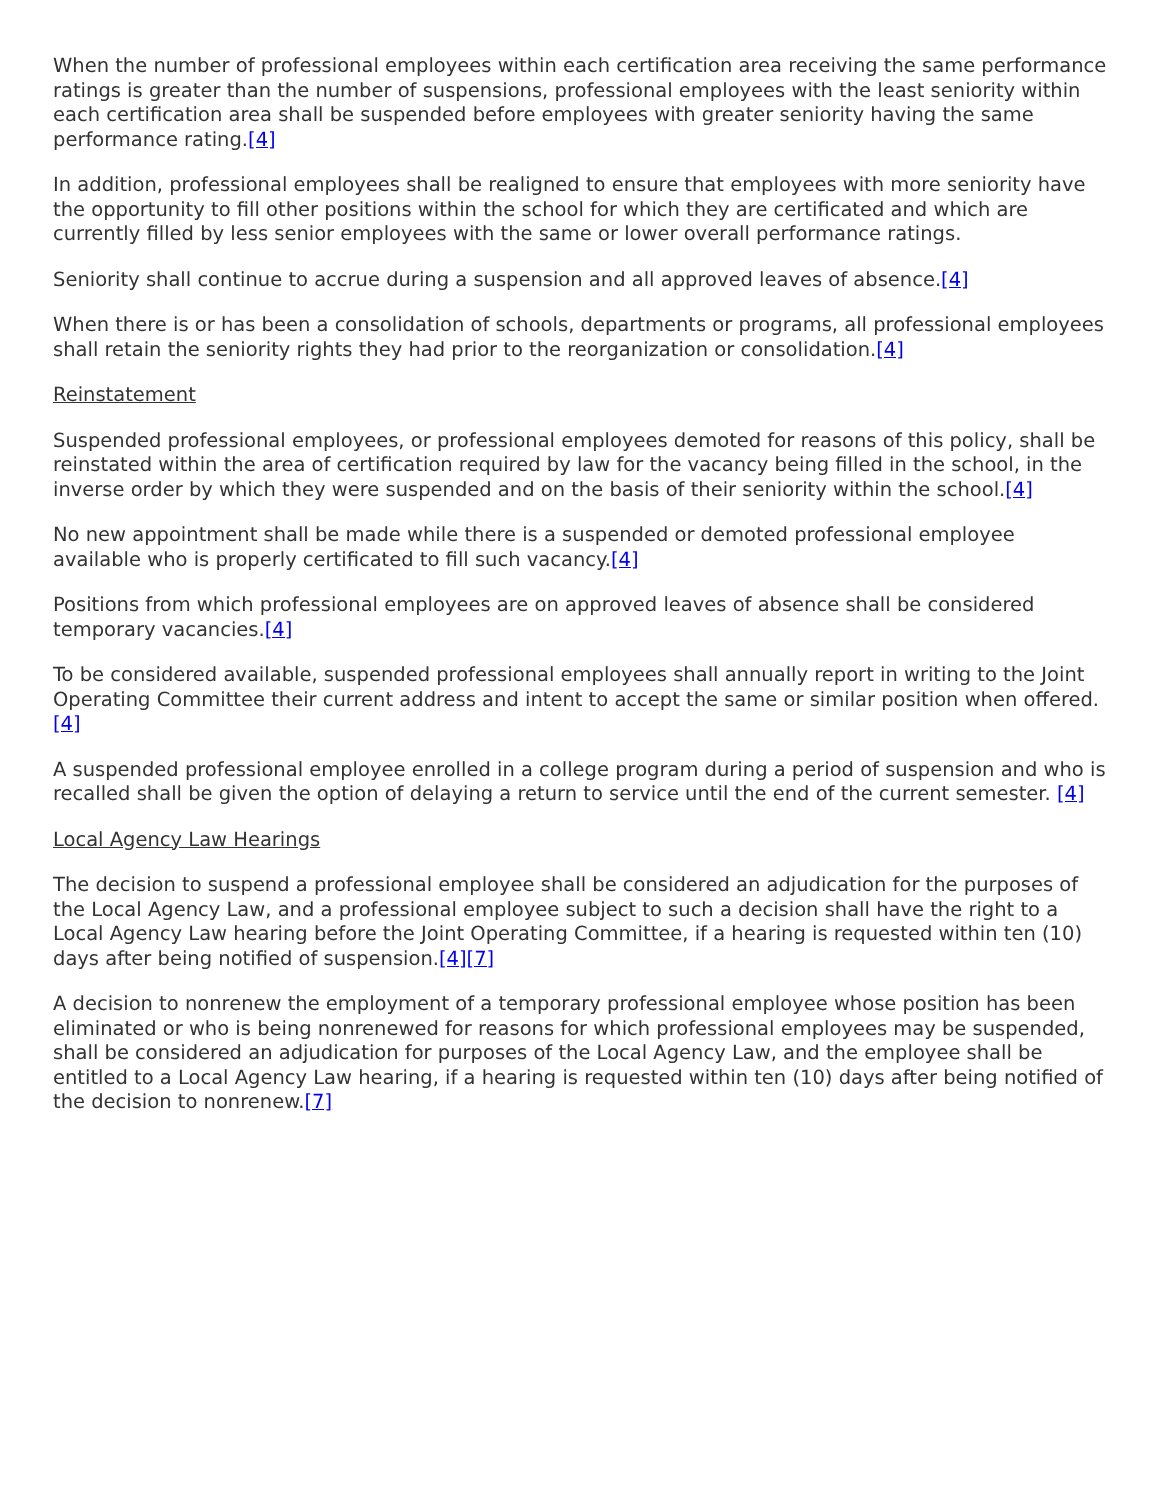When the number of professional employees within each certification area receiving the same performance ratings is greater than the number of suspensions, professional employees with the least seniority within each certification area shall be suspended before employees with greater seniority having the same performance rating.[4]
In addition, professional employees shall be realigned to ensure that employees with more seniority have the opportunity to fill other positions within the school for which they are certificated and which are currently filled by less senior employees with the same or lower overall performance ratings.
Seniority shall continue to accrue during a suspension and all approved leaves of absence.[4]
When there is or has been a consolidation of schools, departments or programs, all professional employees shall retain the seniority rights they had prior to the reorganization or consolidation.[4]
Reinstatement
Suspended professional employees, or professional employees demoted for reasons of this policy, shall be reinstated within the area of certification required by law for the vacancy being filled in the school, in the inverse order by which they were suspended and on the basis of their seniority within the school.[4]
No new appointment shall be made while there is a suspended or demoted professional employee available who is properly certificated to fill such vacancy.[4]
Positions from which professional employees are on approved leaves of absence shall be considered temporary vacancies.[4]
To be considered available, suspended professional employees shall annually report in writing to the Joint Operating Committee their current address and intent to accept the same or similar position when offered.[4]
A suspended professional employee enrolled in a college program during a period of suspension and who is recalled shall be given the option of delaying a return to service until the end of the current semester. [4]
Local Agency Law Hearings
The decision to suspend a professional employee shall be considered an adjudication for the purposes of the Local Agency Law, and a professional employee subject to such a decision shall have the right to a Local Agency Law hearing before the Joint Operating Committee, if a hearing is requested within ten (10) days after being notified of suspension.[4][7]
A decision to nonrenew the employment of a temporary professional employee whose position has been eliminated or who is being nonrenewed for reasons for which professional employees may be suspended, shall be considered an adjudication for purposes of the Local Agency Law, and the employee shall be entitled to a Local Agency Law hearing, if a hearing is requested within ten (10) days after being notified of the decision to nonrenew.[7]